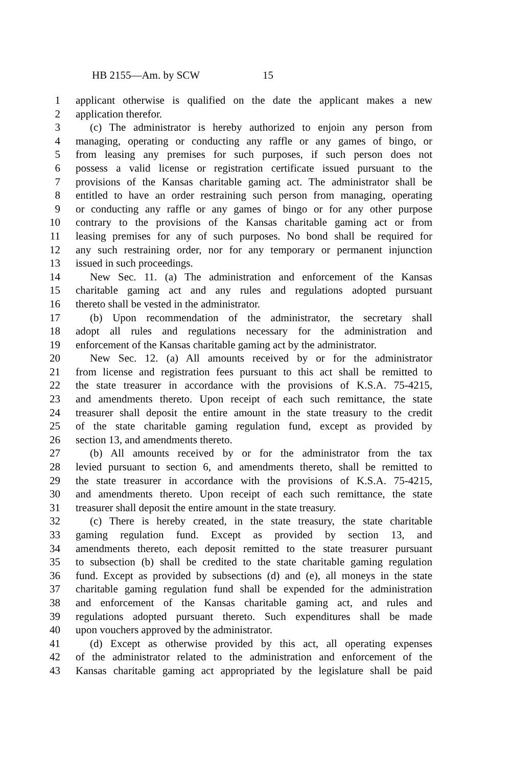HB 2155—Am. by SCW 15
1 applicant otherwise is qualified on the date the applicant makes a new
2 application therefor.
3 (c) The administrator is hereby authorized to enjoin any person from
4 managing, operating or conducting any raffle or any games of bingo, or
5 from leasing any premises for such purposes, if such person does not
6 possess a valid license or registration certificate issued pursuant to the
7 provisions of the Kansas charitable gaming act. The administrator shall be
8 entitled to have an order restraining such person from managing, operating
9 or conducting any raffle or any games of bingo or for any other purpose
10 contrary to the provisions of the Kansas charitable gaming act or from
11 leasing premises for any of such purposes. No bond shall be required for
12 any such restraining order, nor for any temporary or permanent injunction
13 issued in such proceedings.
14 New Sec. 11. (a) The administration and enforcement of the Kansas
15 charitable gaming act and any rules and regulations adopted pursuant
16 thereto shall be vested in the administrator.
17 (b) Upon recommendation of the administrator, the secretary shall
18 adopt all rules and regulations necessary for the administration and
19 enforcement of the Kansas charitable gaming act by the administrator.
20 New Sec. 12. (a) All amounts received by or for the administrator
21 from license and registration fees pursuant to this act shall be remitted to
22 the state treasurer in accordance with the provisions of K.S.A. 75-4215,
23 and amendments thereto. Upon receipt of each such remittance, the state
24 treasurer shall deposit the entire amount in the state treasury to the credit
25 of the state charitable gaming regulation fund, except as provided by
26 section 13, and amendments thereto.
27 (b) All amounts received by or for the administrator from the tax
28 levied pursuant to section 6, and amendments thereto, shall be remitted to
29 the state treasurer in accordance with the provisions of K.S.A. 75-4215,
30 and amendments thereto. Upon receipt of each such remittance, the state
31 treasurer shall deposit the entire amount in the state treasury.
32 (c) There is hereby created, in the state treasury, the state charitable
33 gaming regulation fund. Except as provided by section 13, and
34 amendments thereto, each deposit remitted to the state treasurer pursuant
35 to subsection (b) shall be credited to the state charitable gaming regulation
36 fund. Except as provided by subsections (d) and (e), all moneys in the state
37 charitable gaming regulation fund shall be expended for the administration
38 and enforcement of the Kansas charitable gaming act, and rules and
39 regulations adopted pursuant thereto. Such expenditures shall be made
40 upon vouchers approved by the administrator.
41 (d) Except as otherwise provided by this act, all operating expenses
42 of the administrator related to the administration and enforcement of the
43 Kansas charitable gaming act appropriated by the legislature shall be paid